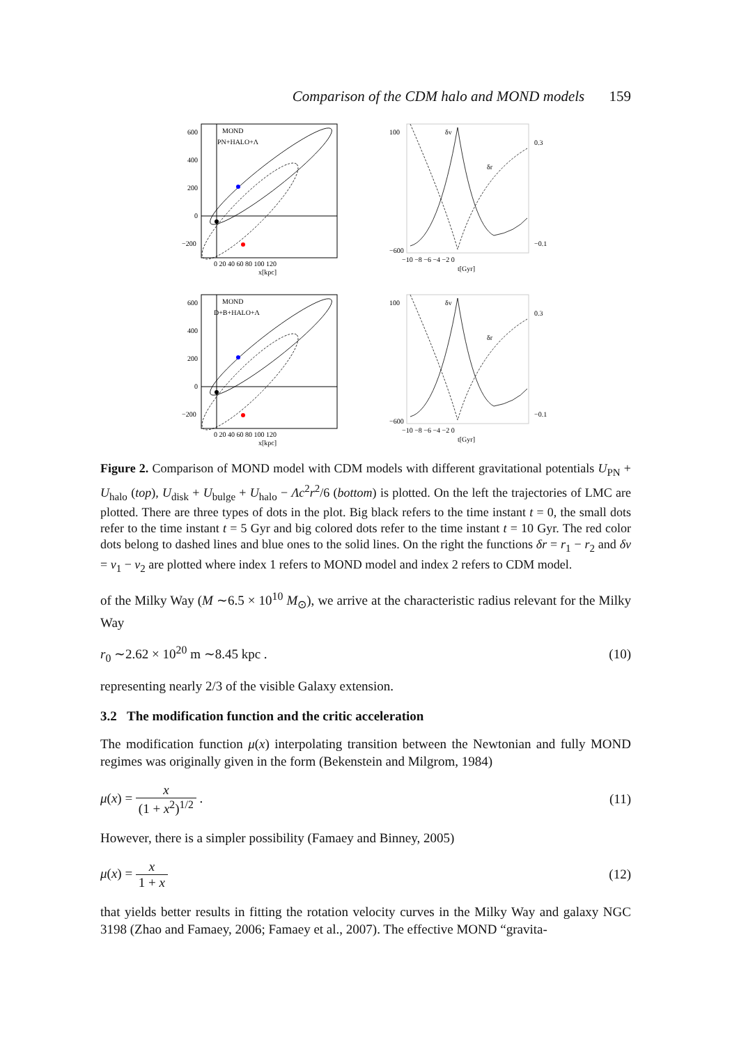Comparison of the CDM halo and MOND models 159
MOND
PN+HALO+Λ
600
400
200
0
−200
0 20 40 60 80 100 120
x[kpc]
δv
δr
100
−600
0.3
−0.1
−10 −8 −6 −4 −2 0
t[Gyr]
MOND
D+B+HALO+Λ
600
400
200
0
−200
0 20 40 60 80 100 120
x[kpc]
δv
δr
100
−600
0.3
−0.1
−10 −8 −6 −4 −2 0
t[Gyr]
Figure 2. Comparison of MOND model with CDM models with different gravitational potentials U<sub>PN</sub> + U<sub>halo</sub> (top), U<sub>disk</sub> + U<sub>bulge</sub> + U<sub>halo</sub> − Λc<sup>2</sup>r<sup>2</sup>/6 (bottom) is plotted. On the left the trajectories of LMC are plotted. There are three types of dots in the plot. Big black refers to the time instant t = 0, the small dots refer to the time instant t = 5 Gyr and big colored dots refer to the time instant t = 10 Gyr. The red color dots belong to dashed lines and blue ones to the solid lines. On the right the functions δr = r<sub>1</sub> − r<sub>2</sub> and δv = v<sub>1</sub> − v<sub>2</sub> are plotted where index 1 refers to MOND model and index 2 refers to CDM model.
of the Milky Way (M ∼6.5 × 10<sup>10</sup> M<sub>⊙</sub>), we arrive at the characteristic radius relevant for the Milky Way
r<sub>0</sub> ∼2.62 × 10<sup>20</sup> m ∼8.45 kpc . (10)
representing nearly 2/3 of the visible Galaxy extension.
3.2 The modification function and the critic acceleration
The modification function μ(x) interpolating transition between the Newtonian and fully MOND regimes was originally given in the form (Bekenstein and Milgrom, 1984)
μ(x) = x (1 + x<sup>2</sup>)<sup>1/2</sup> . (11)
However, there is a simpler possibility (Famaey and Binney, 2005)
μ(x) = x 1 + x (12)
that yields better results in fitting the rotation velocity curves in the Milky Way and galaxy NGC 3198 (Zhao and Famaey, 2006; Famaey et al., 2007). The effective MOND “gravita-